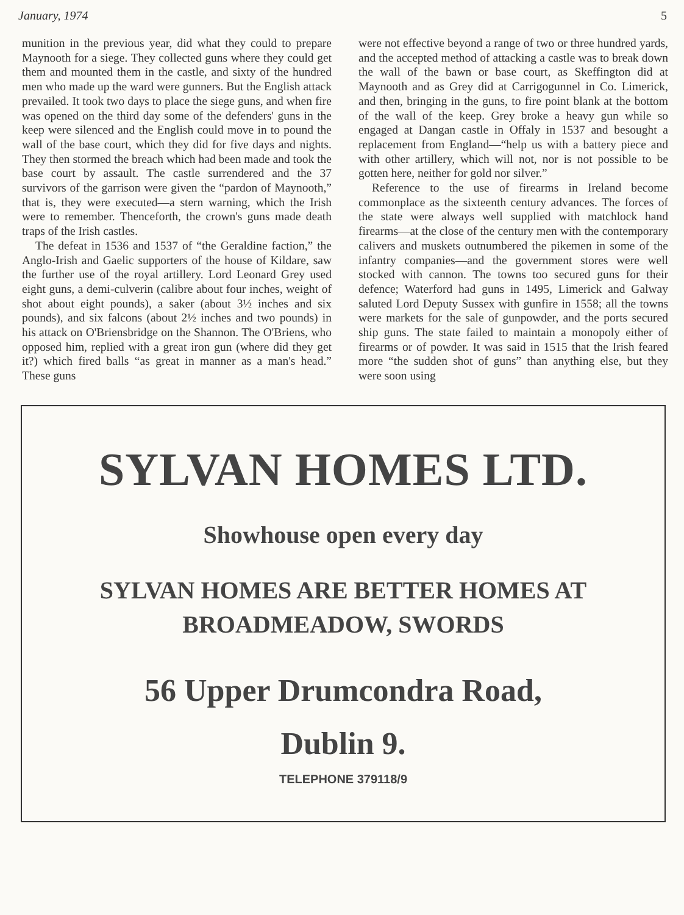January, 1974 5
munition in the previous year, did what they could to prepare Maynooth for a siege. They collected guns where they could get them and mounted them in the castle, and sixty of the hundred men who made up the ward were gunners. But the English attack prevailed. It took two days to place the siege guns, and when fire was opened on the third day some of the defenders' guns in the keep were silenced and the English could move in to pound the wall of the base court, which they did for five days and nights. They then stormed the breach which had been made and took the base court by assault. The castle surrendered and the 37 survivors of the garrison were given the “pardon of Maynooth,” that is, they were executed—a stern warning, which the Irish were to remember. Thenceforth, the crown's guns made death traps of the Irish castles.
The defeat in 1536 and 1537 of “the Geraldine faction,” the Anglo-Irish and Gaelic supporters of the house of Kildare, saw the further use of the royal artillery. Lord Leonard Grey used eight guns, a demi-culverin (calibre about four inches, weight of shot about eight pounds), a saker (about 3½ inches and six pounds), and six falcons (about 2½ inches and two pounds) in his attack on O'Briensbridge on the Shannon. The O'Briens, who opposed him, replied with a great iron gun (where did they get it?) which fired balls “as great in manner as a man's head.” These guns
were not effective beyond a range of two or three hundred yards, and the accepted method of attacking a castle was to break down the wall of the bawn or base court, as Skeffington did at Maynooth and as Grey did at Carrigogunnel in Co. Limerick, and then, bringing in the guns, to fire point blank at the bottom of the wall of the keep. Grey broke a heavy gun while so engaged at Dangan castle in Offaly in 1537 and besought a replacement from England—“help us with a battery piece and with other artillery, which will not, nor is not possible to be gotten here, neither for gold nor silver.”
Reference to the use of firearms in Ireland become commonplace as the sixteenth century advances. The forces of the state were always well supplied with matchlock hand firearms—at the close of the century men with the contemporary calivers and muskets outnumbered the pikemen in some of the infantry companies—and the government stores were well stocked with cannon. The towns too secured guns for their defence; Waterford had guns in 1495, Limerick and Galway saluted Lord Deputy Sussex with gunfire in 1558; all the towns were markets for the sale of gunpowder, and the ports secured ship guns. The state failed to maintain a monopoly either of firearms or of powder. It was said in 1515 that the Irish feared more “the sudden shot of guns” than anything else, but they were soon using
SYLVAN HOMES LTD.
Showhouse open every day
SYLVAN HOMES ARE BETTER HOMES AT
BROADMEADOW, SWORDS
56 Upper Drumcondra Road,
Dublin 9.
TELEPHONE 379118/9